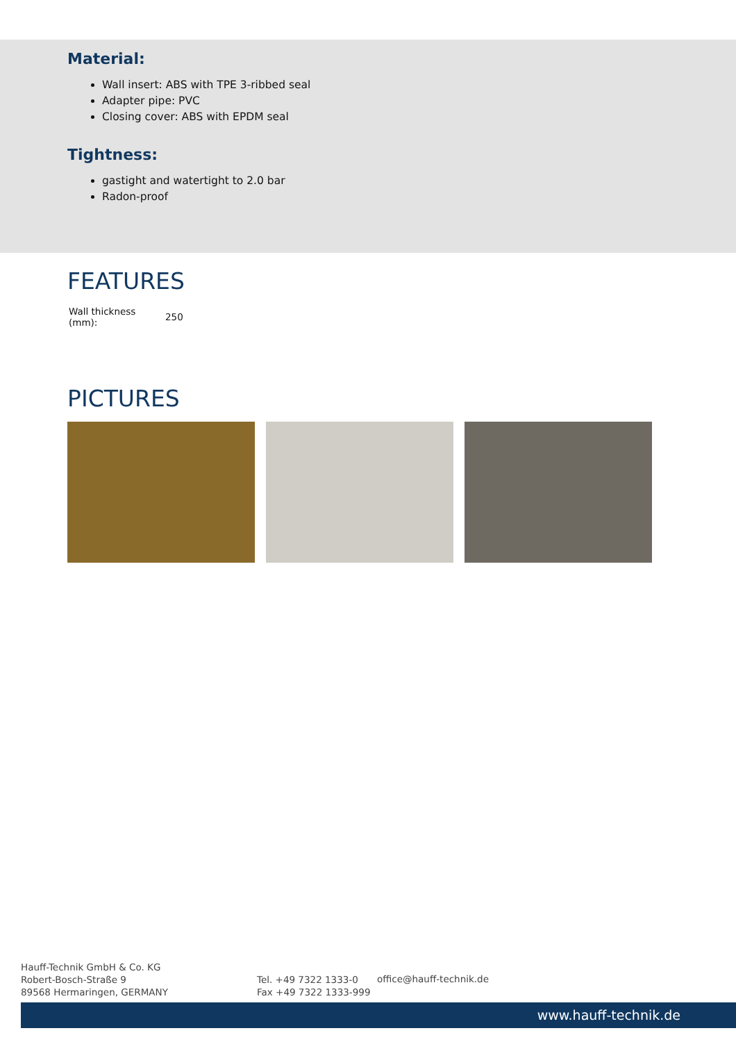Material:
Wall insert: ABS with TPE 3-ribbed seal
Adapter pipe: PVC
Closing cover: ABS with EPDM seal
Tightness:
gastight and watertight to 2.0 bar
Radon-proof
FEATURES
| Wall thickness (mm): | 250 |
PICTURES
Hauff-Technik GmbH & Co. KG
Robert-Bosch-Straße 9
89568 Hermaringen, GERMANY
Tel. +49 7322 1333-0
Fax +49 7322 1333-999
office@hauff-technik.de
www.hauff-technik.de